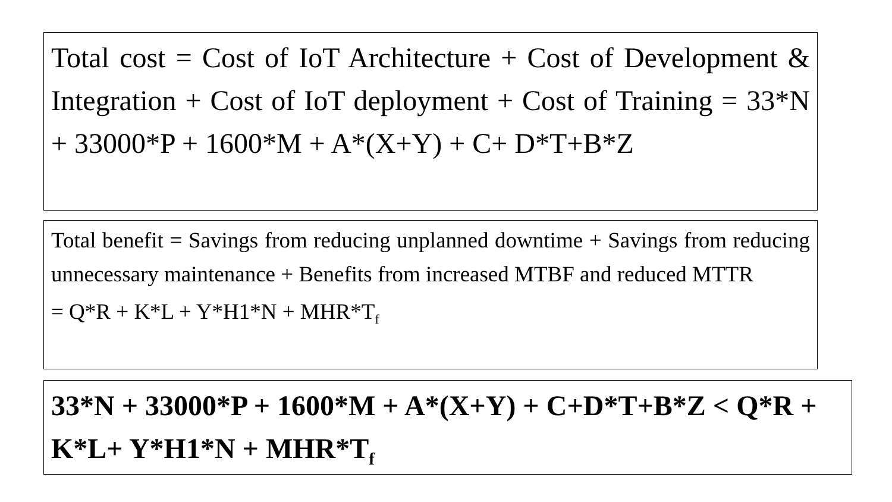Total cost = Cost of IoT Architecture + Cost of Development & Integration + Cost of IoT deployment + Cost of Training = 33*N + 33000*P + 1600*M + A*(X+Y) + C+ D*T+B*Z
Total benefit = Savings from reducing unplanned downtime + Savings from reducing unnecessary maintenance + Benefits from increased MTBF and reduced MTTR
= Q*R + K*L + Y*H1*N + MHR*T<sub>f</sub>
33*N + 33000*P + 1600*M + A*(X+Y) + C+D*T+B*Z < Q*R + K*L+ Y*H1*N + MHR*T<sub>f</sub>